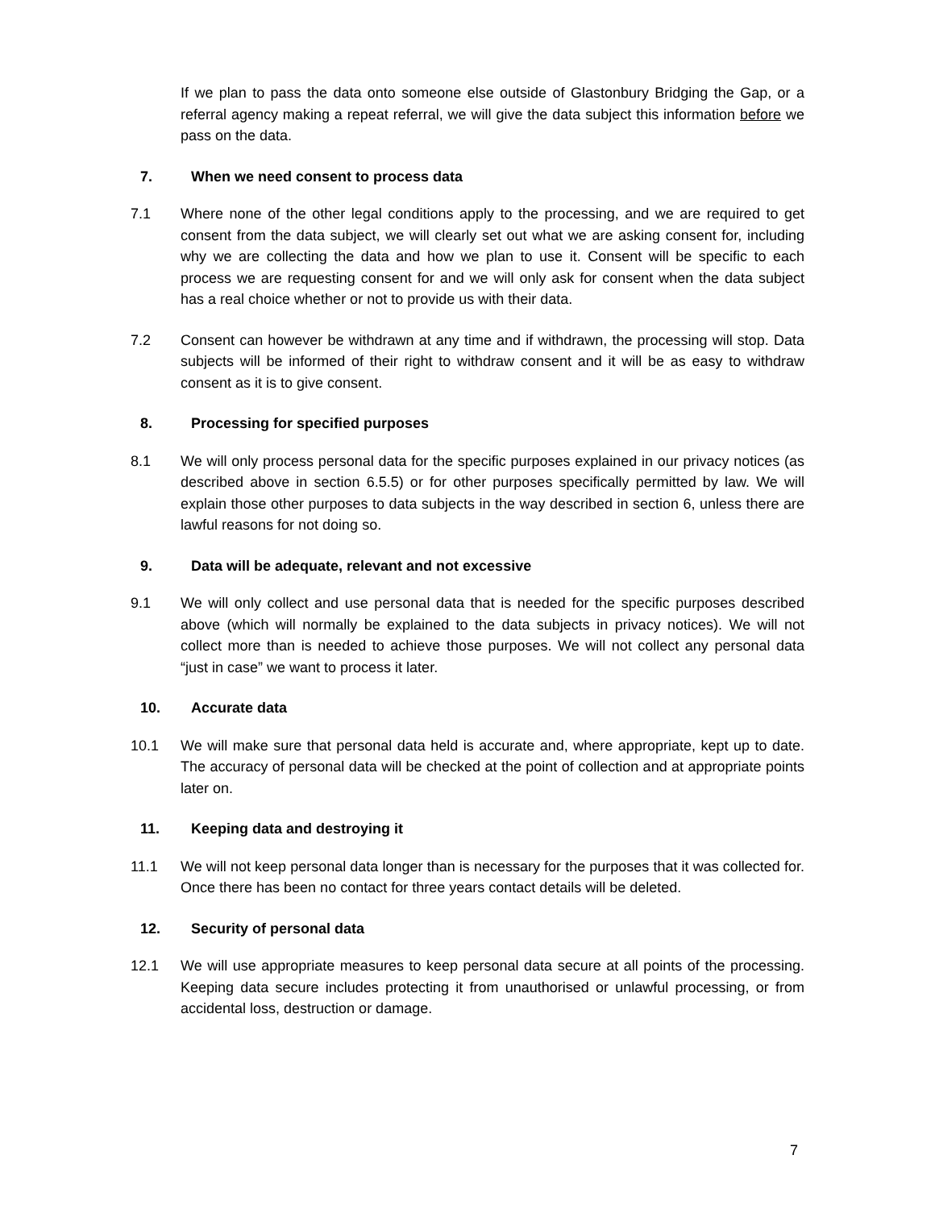If we plan to pass the data onto someone else outside of Glastonbury Bridging the Gap, or a referral agency making a repeat referral, we will give the data subject this information before we pass on the data.
7. When we need consent to process data
7.1 Where none of the other legal conditions apply to the processing, and we are required to get consent from the data subject, we will clearly set out what we are asking consent for, including why we are collecting the data and how we plan to use it. Consent will be specific to each process we are requesting consent for and we will only ask for consent when the data subject has a real choice whether or not to provide us with their data.
7.2 Consent can however be withdrawn at any time and if withdrawn, the processing will stop. Data subjects will be informed of their right to withdraw consent and it will be as easy to withdraw consent as it is to give consent.
8. Processing for specified purposes
8.1 We will only process personal data for the specific purposes explained in our privacy notices (as described above in section 6.5.5) or for other purposes specifically permitted by law. We will explain those other purposes to data subjects in the way described in section 6, unless there are lawful reasons for not doing so.
9. Data will be adequate, relevant and not excessive
9.1 We will only collect and use personal data that is needed for the specific purposes described above (which will normally be explained to the data subjects in privacy notices). We will not collect more than is needed to achieve those purposes. We will not collect any personal data “just in case” we want to process it later.
10. Accurate data
10.1 We will make sure that personal data held is accurate and, where appropriate, kept up to date. The accuracy of personal data will be checked at the point of collection and at appropriate points later on.
11. Keeping data and destroying it
11.1 We will not keep personal data longer than is necessary for the purposes that it was collected for. Once there has been no contact for three years contact details will be deleted.
12. Security of personal data
12.1 We will use appropriate measures to keep personal data secure at all points of the processing. Keeping data secure includes protecting it from unauthorised or unlawful processing, or from accidental loss, destruction or damage.
7